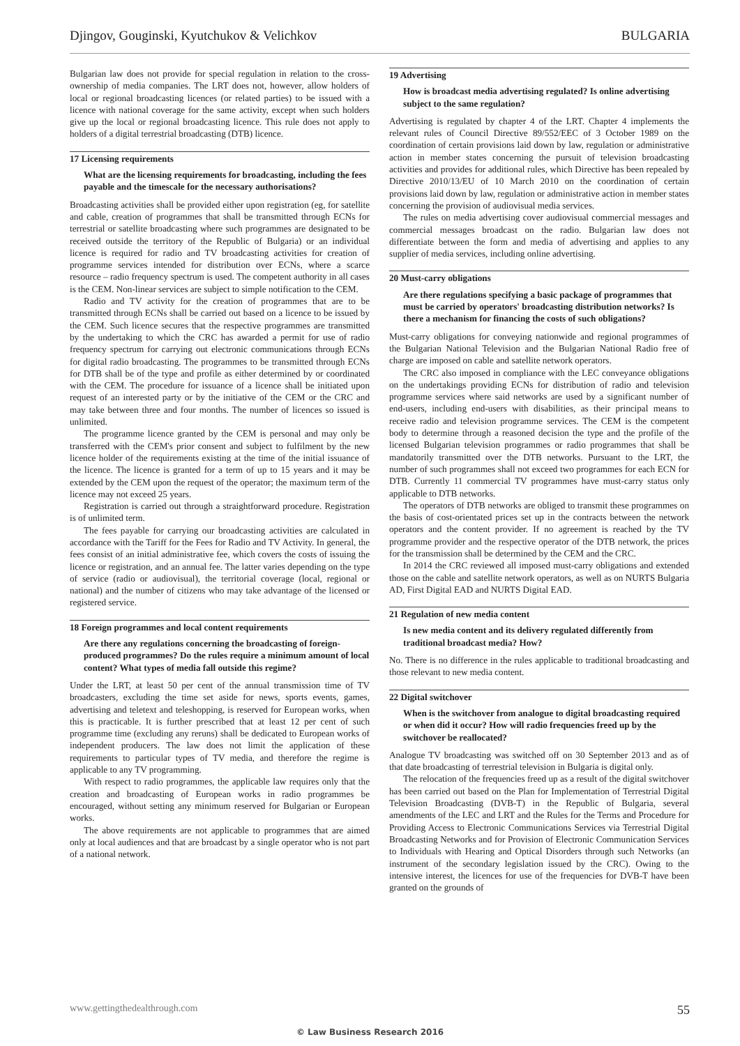Djingov, Gouginski, Kyutchukov & Velichkov BULGARIA
Bulgarian law does not provide for special regulation in relation to the cross-ownership of media companies. The LRT does not, however, allow holders of local or regional broadcasting licences (or related parties) to be issued with a licence with national coverage for the same activity, except when such holders give up the local or regional broadcasting licence. This rule does not apply to holders of a digital terrestrial broadcasting (DTB) licence.
17 Licensing requirements
What are the licensing requirements for broadcasting, including the fees payable and the timescale for the necessary authorisations?
Broadcasting activities shall be provided either upon registration (eg, for satellite and cable, creation of programmes that shall be transmitted through ECNs for terrestrial or satellite broadcasting where such programmes are designated to be received outside the territory of the Republic of Bulgaria) or an individual licence is required for radio and TV broadcasting activities for creation of programme services intended for distribution over ECNs, where a scarce resource – radio frequency spectrum is used. The competent authority in all cases is the CEM. Non-linear services are subject to simple notification to the CEM.
Radio and TV activity for the creation of programmes that are to be transmitted through ECNs shall be carried out based on a licence to be issued by the CEM. Such licence secures that the respective programmes are transmitted by the undertaking to which the CRC has awarded a permit for use of radio frequency spectrum for carrying out electronic communications through ECNs for digital radio broadcasting. The programmes to be transmitted through ECNs for DTB shall be of the type and profile as either determined by or coordinated with the CEM. The procedure for issuance of a licence shall be initiated upon request of an interested party or by the initiative of the CEM or the CRC and may take between three and four months. The number of licences so issued is unlimited.
The programme licence granted by the CEM is personal and may only be transferred with the CEM's prior consent and subject to fulfilment by the new licence holder of the requirements existing at the time of the initial issuance of the licence. The licence is granted for a term of up to 15 years and it may be extended by the CEM upon the request of the operator; the maximum term of the licence may not exceed 25 years.
Registration is carried out through a straightforward procedure. Registration is of unlimited term.
The fees payable for carrying our broadcasting activities are calculated in accordance with the Tariff for the Fees for Radio and TV Activity. In general, the fees consist of an initial administrative fee, which covers the costs of issuing the licence or registration, and an annual fee. The latter varies depending on the type of service (radio or audiovisual), the territorial coverage (local, regional or national) and the number of citizens who may take advantage of the licensed or registered service.
18 Foreign programmes and local content requirements
Are there any regulations concerning the broadcasting of foreign-produced programmes? Do the rules require a minimum amount of local content? What types of media fall outside this regime?
Under the LRT, at least 50 per cent of the annual transmission time of TV broadcasters, excluding the time set aside for news, sports events, games, advertising and teletext and teleshopping, is reserved for European works, when this is practicable. It is further prescribed that at least 12 per cent of such programme time (excluding any reruns) shall be dedicated to European works of independent producers. The law does not limit the application of these requirements to particular types of TV media, and therefore the regime is applicable to any TV programming.
With respect to radio programmes, the applicable law requires only that the creation and broadcasting of European works in radio programmes be encouraged, without setting any minimum reserved for Bulgarian or European works.
The above requirements are not applicable to programmes that are aimed only at local audiences and that are broadcast by a single operator who is not part of a national network.
19 Advertising
How is broadcast media advertising regulated? Is online advertising subject to the same regulation?
Advertising is regulated by chapter 4 of the LRT. Chapter 4 implements the relevant rules of Council Directive 89/552/EEC of 3 October 1989 on the coordination of certain provisions laid down by law, regulation or administrative action in member states concerning the pursuit of television broadcasting activities and provides for additional rules, which Directive has been repealed by Directive 2010/13/EU of 10 March 2010 on the coordination of certain provisions laid down by law, regulation or administrative action in member states concerning the provision of audiovisual media services.
The rules on media advertising cover audiovisual commercial messages and commercial messages broadcast on the radio. Bulgarian law does not differentiate between the form and media of advertising and applies to any supplier of media services, including online advertising.
20 Must-carry obligations
Are there regulations specifying a basic package of programmes that must be carried by operators' broadcasting distribution networks? Is there a mechanism for financing the costs of such obligations?
Must-carry obligations for conveying nationwide and regional programmes of the Bulgarian National Television and the Bulgarian National Radio free of charge are imposed on cable and satellite network operators.
The CRC also imposed in compliance with the LEC conveyance obligations on the undertakings providing ECNs for distribution of radio and television programme services where said networks are used by a significant number of end-users, including end-users with disabilities, as their principal means to receive radio and television programme services. The CEM is the competent body to determine through a reasoned decision the type and the profile of the licensed Bulgarian television programmes or radio programmes that shall be mandatorily transmitted over the DTB networks. Pursuant to the LRT, the number of such programmes shall not exceed two programmes for each ECN for DTB. Currently 11 commercial TV programmes have must-carry status only applicable to DTB networks.
The operators of DTB networks are obliged to transmit these programmes on the basis of cost-orientated prices set up in the contracts between the network operators and the content provider. If no agreement is reached by the TV programme provider and the respective operator of the DTB network, the prices for the transmission shall be determined by the CEM and the CRC.
In 2014 the CRC reviewed all imposed must-carry obligations and extended those on the cable and satellite network operators, as well as on NURTS Bulgaria AD, First Digital EAD and NURTS Digital EAD.
21 Regulation of new media content
Is new media content and its delivery regulated differently from traditional broadcast media? How?
No. There is no difference in the rules applicable to traditional broadcasting and those relevant to new media content.
22 Digital switchover
When is the switchover from analogue to digital broadcasting required or when did it occur? How will radio frequencies freed up by the switchover be reallocated?
Analogue TV broadcasting was switched off on 30 September 2013 and as of that date broadcasting of terrestrial television in Bulgaria is digital only.
The relocation of the frequencies freed up as a result of the digital switchover has been carried out based on the Plan for Implementation of Terrestrial Digital Television Broadcasting (DVB-T) in the Republic of Bulgaria, several amendments of the LEC and LRT and the Rules for the Terms and Procedure for Providing Access to Electronic Communications Services via Terrestrial Digital Broadcasting Networks and for Provision of Electronic Communication Services to Individuals with Hearing and Optical Disorders through such Networks (an instrument of the secondary legislation issued by the CRC). Owing to the intensive interest, the licences for use of the frequencies for DVB-T have been granted on the grounds of
www.gettingthedealthrough.com 55
© Law Business Research 2016